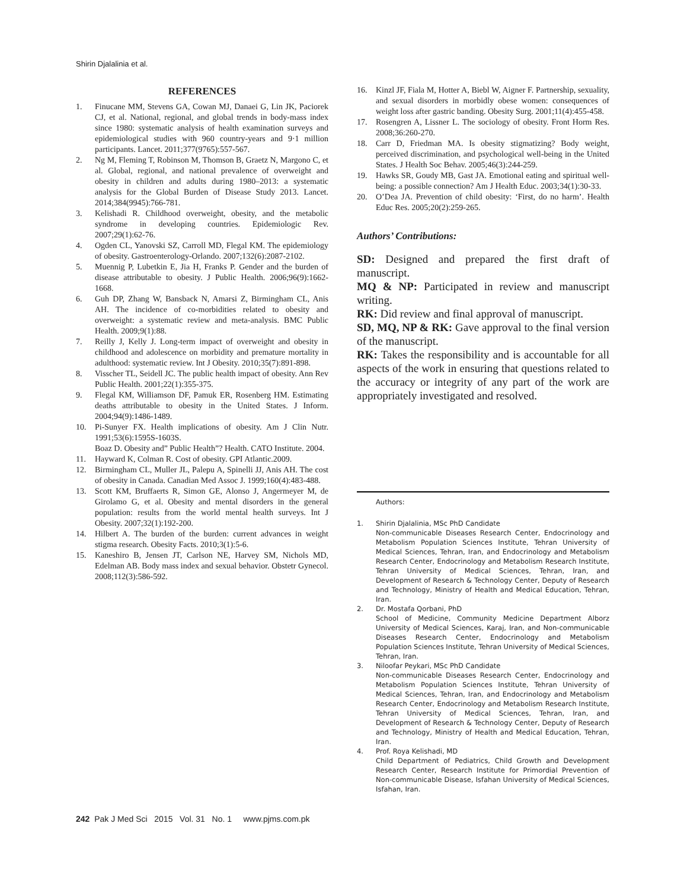Shirin Djalalinia et al.
REFERENCES
1. Finucane MM, Stevens GA, Cowan MJ, Danaei G, Lin JK, Paciorek CJ, et al. National, regional, and global trends in body-mass index since 1980: systematic analysis of health examination surveys and epidemiological studies with 960 country-years and 9·1 million participants. Lancet. 2011;377(9765):557-567.
2. Ng M, Fleming T, Robinson M, Thomson B, Graetz N, Margono C, et al. Global, regional, and national prevalence of overweight and obesity in children and adults during 1980–2013: a systematic analysis for the Global Burden of Disease Study 2013. Lancet. 2014;384(9945):766-781.
3. Kelishadi R. Childhood overweight, obesity, and the metabolic syndrome in developing countries. Epidemiologic Rev. 2007;29(1):62-76.
4. Ogden CL, Yanovski SZ, Carroll MD, Flegal KM. The epidemiology of obesity. Gastroenterology-Orlando. 2007;132(6):2087-2102.
5. Muennig P, Lubetkin E, Jia H, Franks P. Gender and the burden of disease attributable to obesity. J Public Health. 2006;96(9):1662-1668.
6. Guh DP, Zhang W, Bansback N, Amarsi Z, Birmingham CL, Anis AH. The incidence of co-morbidities related to obesity and overweight: a systematic review and meta-analysis. BMC Public Health. 2009;9(1):88.
7. Reilly J, Kelly J. Long-term impact of overweight and obesity in childhood and adolescence on morbidity and premature mortality in adulthood: systematic review. Int J Obesity. 2010;35(7):891-898.
8. Visscher TL, Seidell JC. The public health impact of obesity. Ann Rev Public Health. 2001;22(1):355-375.
9. Flegal KM, Williamson DF, Pamuk ER, Rosenberg HM. Estimating deaths attributable to obesity in the United States. J Inform. 2004;94(9):1486-1489.
10. Pi-Sunyer FX. Health implications of obesity. Am J Clin Nutr. 1991;53(6):1595S-1603S.
Boaz D. Obesity and” Public Health”? Health. CATO Institute. 2004.
11. Hayward K, Colman R. Cost of obesity. GPI Atlantic.2009.
12. Birmingham CL, Muller JL, Palepu A, Spinelli JJ, Anis AH. The cost of obesity in Canada. Canadian Med Assoc J. 1999;160(4):483-488.
13. Scott KM, Bruffaerts R, Simon GE, Alonso J, Angermeyer M, de Girolamo G, et al. Obesity and mental disorders in the general population: results from the world mental health surveys. Int J Obesity. 2007;32(1):192-200.
14. Hilbert A. The burden of the burden: current advances in weight stigma research. Obesity Facts. 2010;3(1):5-6.
15. Kaneshiro B, Jensen JT, Carlson NE, Harvey SM, Nichols MD, Edelman AB. Body mass index and sexual behavior. Obstetr Gynecol. 2008;112(3):586-592.
16. Kinzl JF, Fiala M, Hotter A, Biebl W, Aigner F. Partnership, sexuality, and sexual disorders in morbidly obese women: consequences of weight loss after gastric banding. Obesity Surg. 2001;11(4):455-458.
17. Rosengren A, Lissner L. The sociology of obesity. Front Horm Res. 2008;36:260-270.
18. Carr D, Friedman MA. Is obesity stigmatizing? Body weight, perceived discrimination, and psychological well-being in the United States. J Health Soc Behav. 2005;46(3):244-259.
19. Hawks SR, Goudy MB, Gast JA. Emotional eating and spiritual well-being: a possible connection? Am J Health Educ. 2003;34(1):30-33.
20. O’Dea JA. Prevention of child obesity: ‘First, do no harm’. Health Educ Res. 2005;20(2):259-265.
Authors’ Contributions:
SD: Designed and prepared the first draft of manuscript.
MQ & NP: Participated in review and manuscript writing.
RK: Did review and final approval of manuscript.
SD, MQ, NP & RK: Gave approval to the final version of the manuscript.
RK: Takes the responsibility and is accountable for all aspects of the work in ensuring that questions related to the accuracy or integrity of any part of the work are appropriately investigated and resolved.
Authors:
1. Shirin Djalalinia, MSc PhD Candidate
Non-communicable Diseases Research Center, Endocrinology and Metabolism Population Sciences Institute, Tehran University of Medical Sciences, Tehran, Iran, and Endocrinology and Metabolism Research Center, Endocrinology and Metabolism Research Institute, Tehran University of Medical Sciences, Tehran, Iran, and Development of Research & Technology Center, Deputy of Research and Technology, Ministry of Health and Medical Education, Tehran, Iran.
2. Dr. Mostafa Qorbani, PhD
School of Medicine, Community Medicine Department Alborz University of Medical Sciences, Karaj, Iran, and Non-communicable Diseases Research Center, Endocrinology and Metabolism Population Sciences Institute, Tehran University of Medical Sciences, Tehran, Iran.
3. Niloofar Peykari, MSc PhD Candidate
Non-communicable Diseases Research Center, Endocrinology and Metabolism Population Sciences Institute, Tehran University of Medical Sciences, Tehran, Iran, and Endocrinology and Metabolism Research Center, Endocrinology and Metabolism Research Institute, Tehran University of Medical Sciences, Tehran, Iran, and Development of Research & Technology Center, Deputy of Research and Technology, Ministry of Health and Medical Education, Tehran, Iran.
4. Prof. Roya Kelishadi, MD
Child Department of Pediatrics, Child Growth and Development Research Center, Research Institute for Primordial Prevention of Non-communicable Disease, Isfahan University of Medical Sciences, Isfahan, Iran.
242 Pak J Med Sci 2015 Vol. 31 No. 1 www.pjms.com.pk